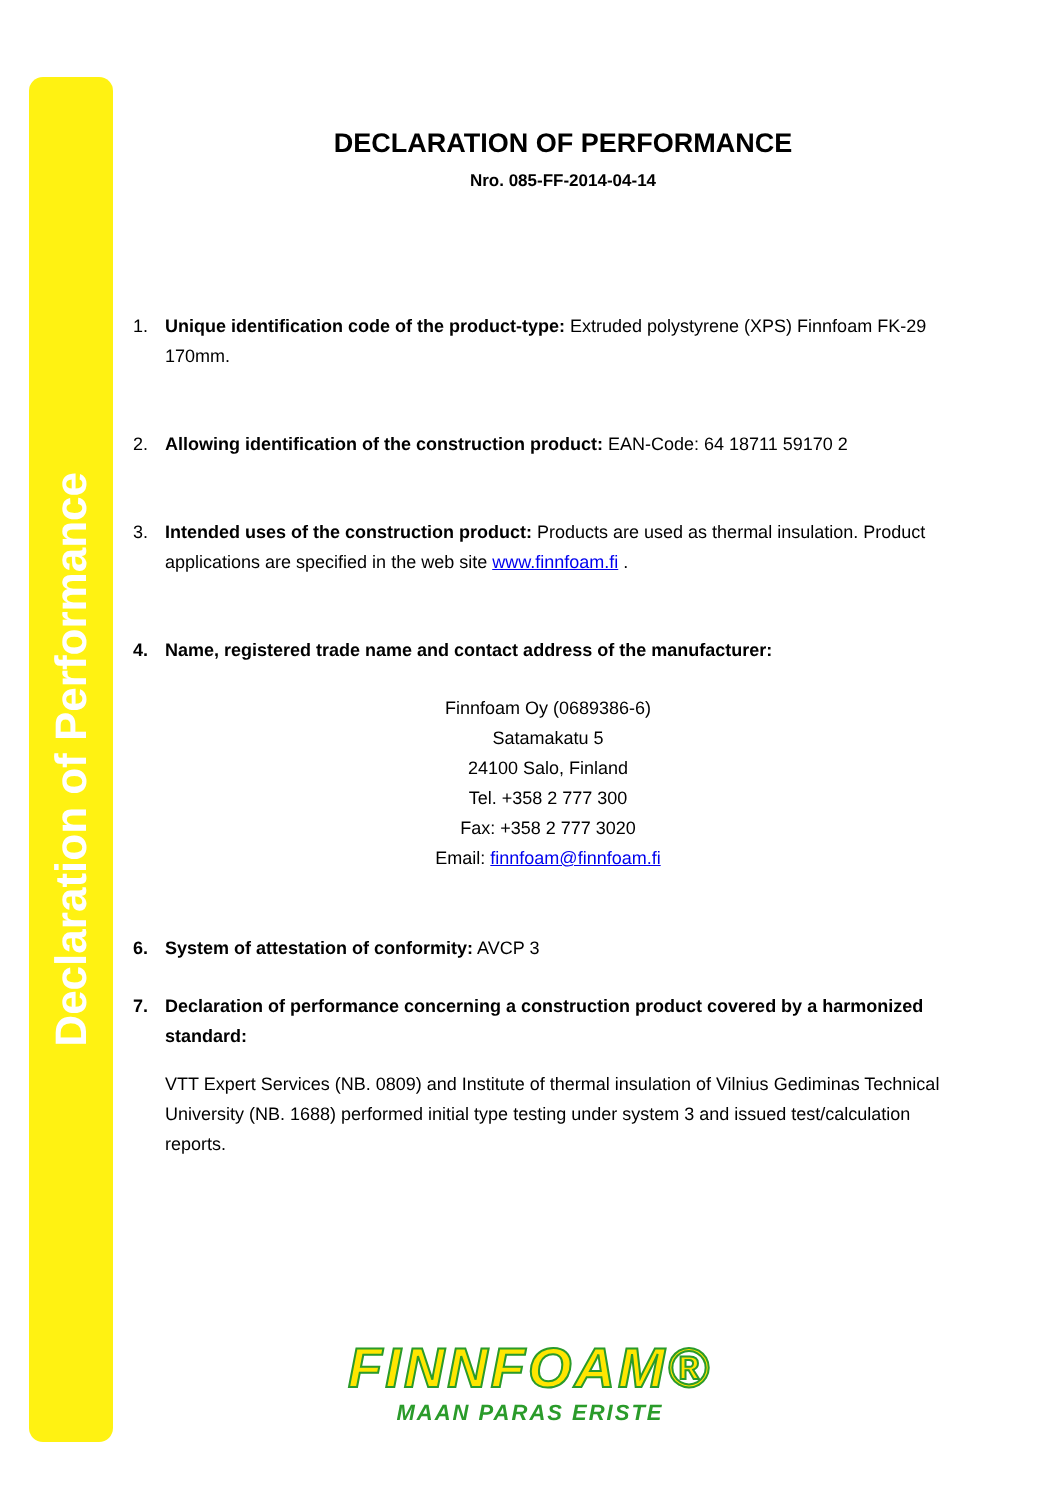Declaration of Performance
DECLARATION OF PERFORMANCE
Nro. 085-FF-2014-04-14
1. Unique identification code of the product-type: Extruded polystyrene (XPS) Finnfoam FK-29 170mm.
2. Allowing identification of the construction product: EAN-Code: 64 18711 59170 2
3. Intended uses of the construction product: Products are used as thermal insulation. Product applications are specified in the web site www.finnfoam.fi .
4. Name, registered trade name and contact address of the manufacturer:
Finnfoam Oy (0689386-6)
Satamakatu 5
24100 Salo, Finland
Tel. +358 2 777 300
Fax: +358 2 777 3020
Email: finnfoam@finnfoam.fi
6. System of attestation of conformity: AVCP 3
7. Declaration of performance concerning a construction product covered by a harmonized standard:
VTT Expert Services (NB. 0809) and Institute of thermal insulation of Vilnius Gediminas Technical University (NB. 1688) performed initial type testing under system 3 and issued test/calculation reports.
FINNFOAM®
MAAN PARAS ERISTE